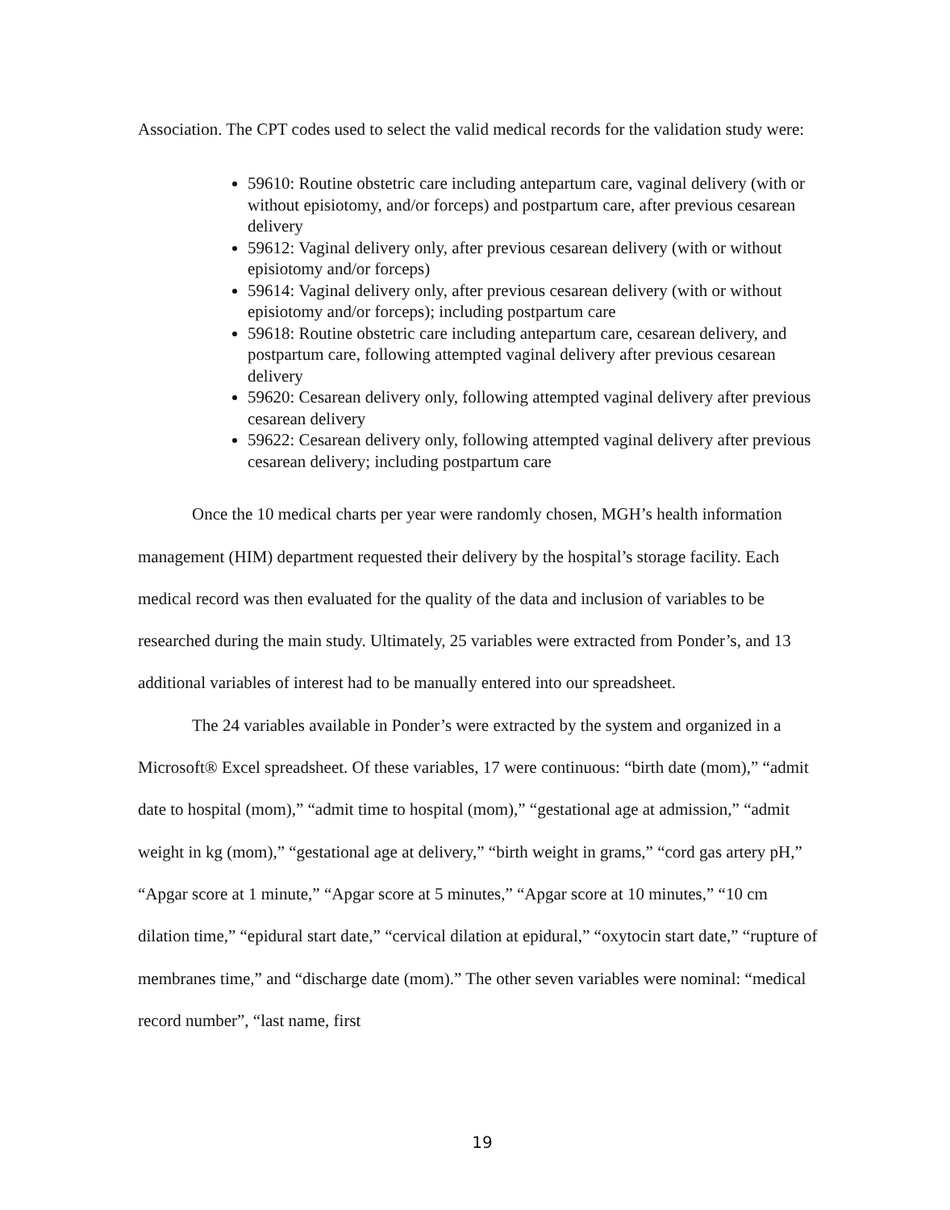Association. The CPT codes used to select the valid medical records for the validation study were:
59610: Routine obstetric care including antepartum care, vaginal delivery (with or without episiotomy, and/or forceps) and postpartum care, after previous cesarean delivery
59612: Vaginal delivery only, after previous cesarean delivery (with or without episiotomy and/or forceps)
59614: Vaginal delivery only, after previous cesarean delivery (with or without episiotomy and/or forceps); including postpartum care
59618: Routine obstetric care including antepartum care, cesarean delivery, and postpartum care, following attempted vaginal delivery after previous cesarean delivery
59620: Cesarean delivery only, following attempted vaginal delivery after previous cesarean delivery
59622: Cesarean delivery only, following attempted vaginal delivery after previous cesarean delivery; including postpartum care
Once the 10 medical charts per year were randomly chosen, MGH’s health information management (HIM) department requested their delivery by the hospital’s storage facility. Each medical record was then evaluated for the quality of the data and inclusion of variables to be researched during the main study. Ultimately, 25 variables were extracted from Ponder’s, and 13 additional variables of interest had to be manually entered into our spreadsheet.
The 24 variables available in Ponder’s were extracted by the system and organized in a Microsoft® Excel spreadsheet. Of these variables, 17 were continuous: “birth date (mom),” “admit date to hospital (mom),” “admit time to hospital (mom),” “gestational age at admission,” “admit weight in kg (mom),” “gestational age at delivery,” “birth weight in grams,” “cord gas artery pH,” “Apgar score at 1 minute,” “Apgar score at 5 minutes,” “Apgar score at 10 minutes,” “10 cm dilation time,” “epidural start date,” “cervical dilation at epidural,” “oxytocin start date,” “rupture of membranes time,” and “discharge date (mom).” The other seven variables were nominal: “medical record number”, “last name, first
19